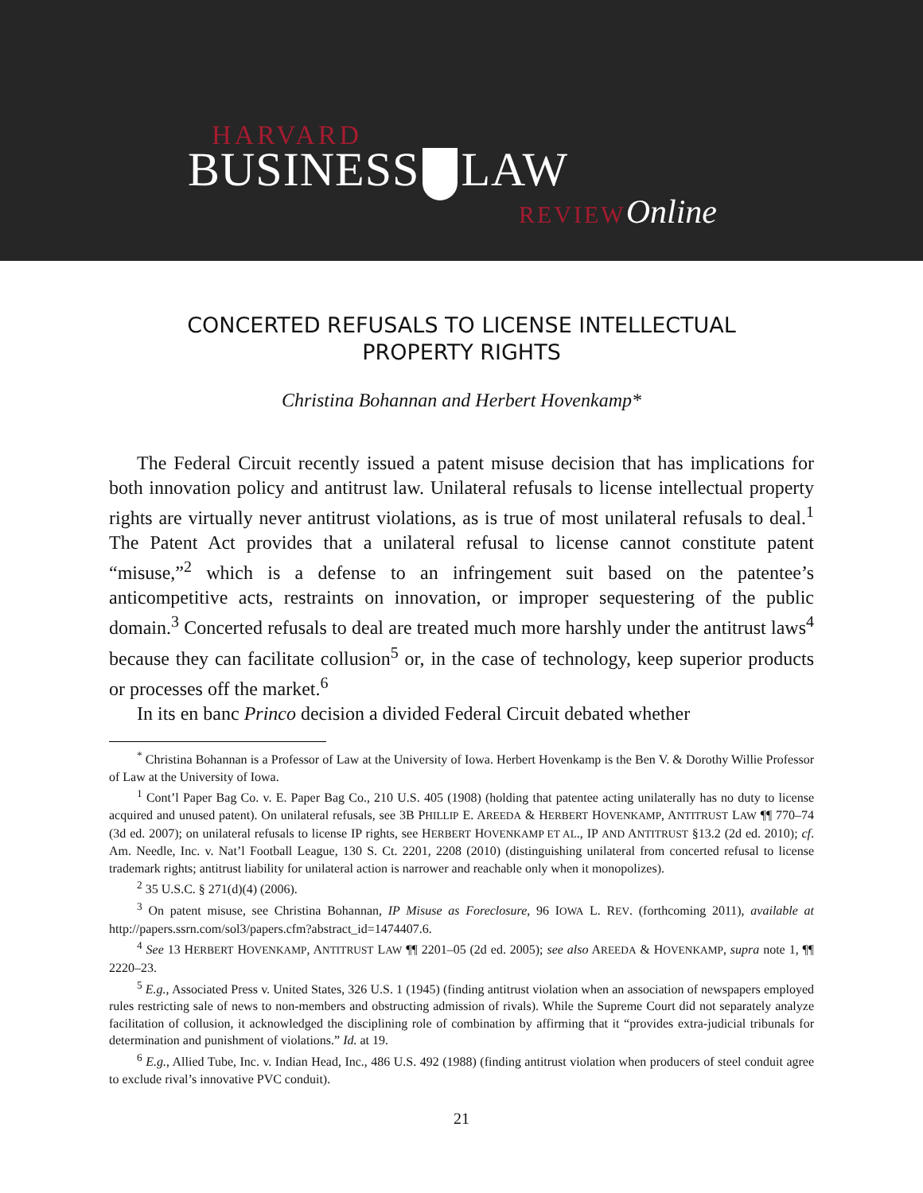HARVARD
BUSINESS LAW
REVIEWOnline
CONCERTED REFUSALS TO LICENSE INTELLECTUAL
PROPERTY RIGHTS
Christina Bohannan and Herbert Hovenkamp*
The Federal Circuit recently issued a patent misuse decision that has implications for both innovation policy and antitrust law. Unilateral refusals to license intellectual property rights are virtually never antitrust violations, as is true of most unilateral refusals to deal.<sup>1</sup> The Patent Act provides that a unilateral refusal to license cannot constitute patent “misuse,”<sup>2</sup> which is a defense to an infringement suit based on the patentee’s anticompetitive acts, restraints on innovation, or improper sequestering of the public domain.<sup>3</sup> Concerted refusals to deal are treated much more harshly under the antitrust laws<sup>4</sup> because they can facilitate collusion<sup>5</sup> or, in the case of technology, keep superior products or processes off the market.<sup>6</sup>
In its en banc Princo decision a divided Federal Circuit debated whether
<sup>*</sup> Christina Bohannan is a Professor of Law at the University of Iowa. Herbert Hovenkamp is the Ben V. & Dorothy Willie Professor of Law at the University of Iowa.
<sup>1</sup> Cont’l Paper Bag Co. v. E. Paper Bag Co., 210 U.S. 405 (1908) (holding that patentee acting unilaterally has no duty to license acquired and unused patent). On unilateral refusals, see 3B PHILLIP E. AREEDA & HERBERT HOVENKAMP, ANTITRUST LAW ¶¶ 770–74 (3d ed. 2007); on unilateral refusals to license IP rights, see HERBERT HOVENKAMP ET AL., IP AND ANTITRUST §13.2 (2d ed. 2010); cf. Am. Needle, Inc. v. Nat’l Football League, 130 S. Ct. 2201, 2208 (2010) (distinguishing unilateral from concerted refusal to license trademark rights; antitrust liability for unilateral action is narrower and reachable only when it monopolizes).
<sup>2</sup> 35 U.S.C. § 271(d)(4) (2006).
<sup>3</sup> On patent misuse, see Christina Bohannan, IP Misuse as Foreclosure, 96 IOWA L. REV. (forthcoming 2011), available at http://papers.ssrn.com/sol3/papers.cfm?abstract_id=1474407.6.
<sup>4</sup> See 13 HERBERT HOVENKAMP, ANTITRUST LAW ¶¶ 2201–05 (2d ed. 2005); see also AREEDA & HOVENKAMP, supra note 1, ¶¶ 2220–23.
<sup>5</sup> E.g., Associated Press v. United States, 326 U.S. 1 (1945) (finding antitrust violation when an association of newspapers employed rules restricting sale of news to non-members and obstructing admission of rivals). While the Supreme Court did not separately analyze facilitation of collusion, it acknowledged the disciplining role of combination by affirming that it “provides extra-judicial tribunals for determination and punishment of violations.” Id. at 19.
<sup>6</sup> E.g., Allied Tube, Inc. v. Indian Head, Inc., 486 U.S. 492 (1988) (finding antitrust violation when producers of steel conduit agree to exclude rival’s innovative PVC conduit).
21